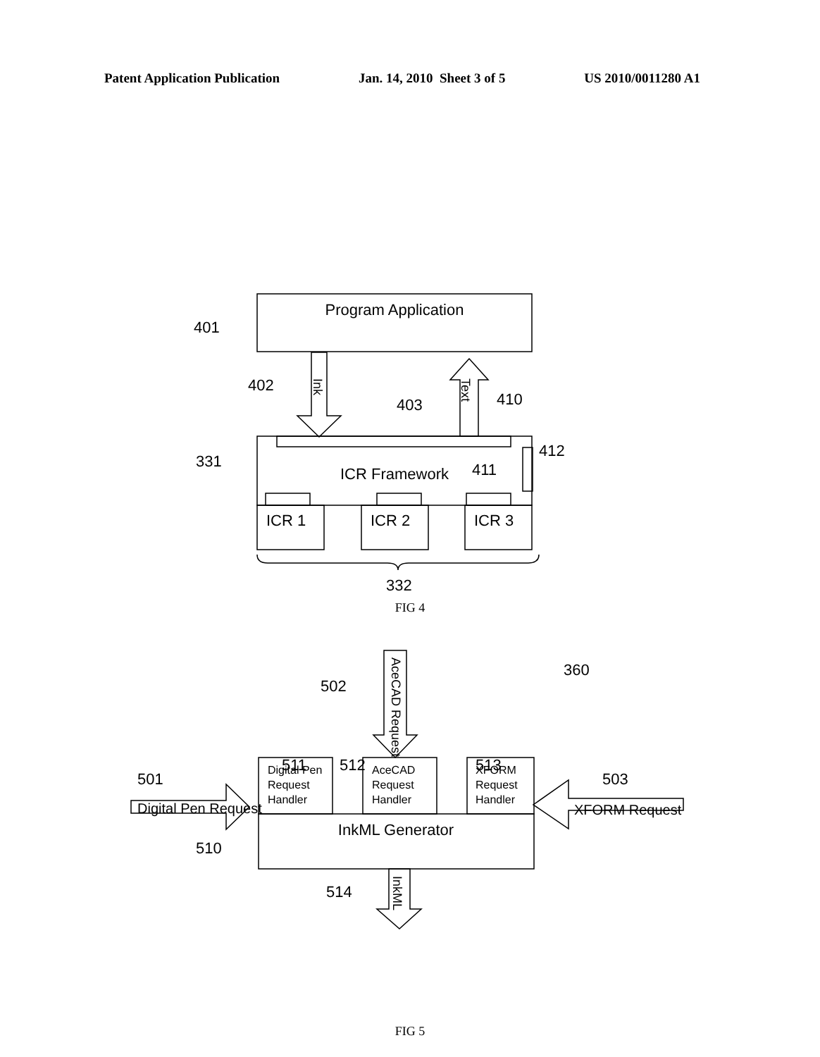Patent Application Publication Jan. 14, 2010 Sheet 3 of 5 US 2010/0011280 A1
Program Application
401
Ink
402
Text
403
410
412
ICR Framework
411
331
ICR 1
ICR 2
ICR 3
332
FIG 4
AceCAD Request
502
360
501
511
512
513
503
Digital Pen Request
XFORM Request
Digital Pen
Request
Handler
AceCAD
Request
Handler
XFORM
Request
Handler
InkML Generator
510
InkML
514
FIG 5